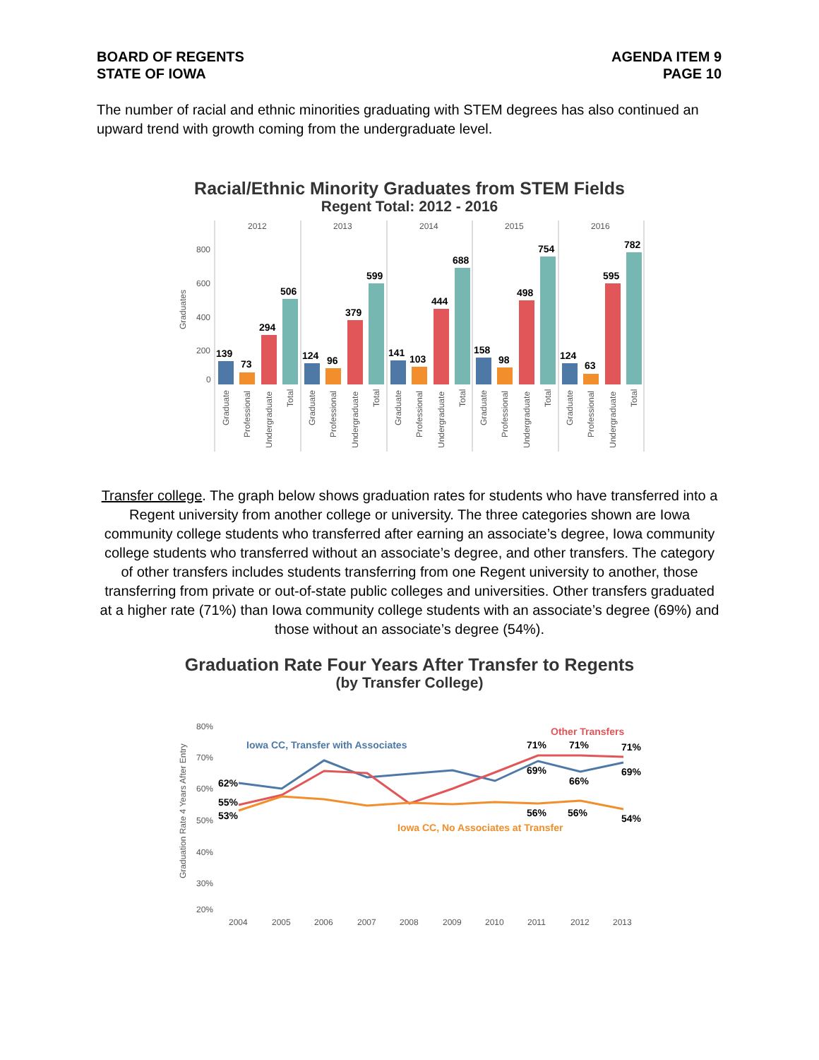BOARD OF REGENTS
STATE OF IOWA
AGENDA ITEM 9
PAGE 10
The number of racial and ethnic minorities graduating with STEM degrees has also continued an upward trend with growth coming from the undergraduate level.
Racial/Ethnic Minority Graduates from STEM Fields
Regent Total: 2012 - 2016
2012
2013
2014
2015
2016
800
600
400
200
0
Graduates
139
73
294
506
124
96
379
599
141
103
444
688
158
98
498
754
124
63
595
782
Graduate
Professional
Undergraduate
Total
Graduate
Professional
Undergraduate
Total
Graduate
Professional
Undergraduate
Total
Graduate
Professional
Undergraduate
Total
Graduate
Professional
Undergraduate
Total
Transfer college. The graph below shows graduation rates for students who have transferred into a Regent university from another college or university. The three categories shown are Iowa community college students who transferred after earning an associate’s degree, Iowa community college students who transferred without an associate’s degree, and other transfers. The category of other transfers includes students transferring from one Regent university to another, those transferring from private or out-of-state public colleges and universities. Other transfers graduated at a higher rate (71%) than Iowa community college students with an associate’s degree (69%) and those without an associate’s degree (54%).
Graduation Rate Four Years After Transfer to Regents
(by Transfer College)
80%
70%
60%
50%
40%
30%
20%
Graduation Rate 4 Years After Entry
2004
2005
2006
2007
2008
2009
2010
2011
2012
2013
Iowa CC, Transfer with Associates
Other Transfers
Iowa CC, No Associates at Transfer
62%
55%
53%
71%
71%
71%
69%
66%
69%
56%
56%
54%